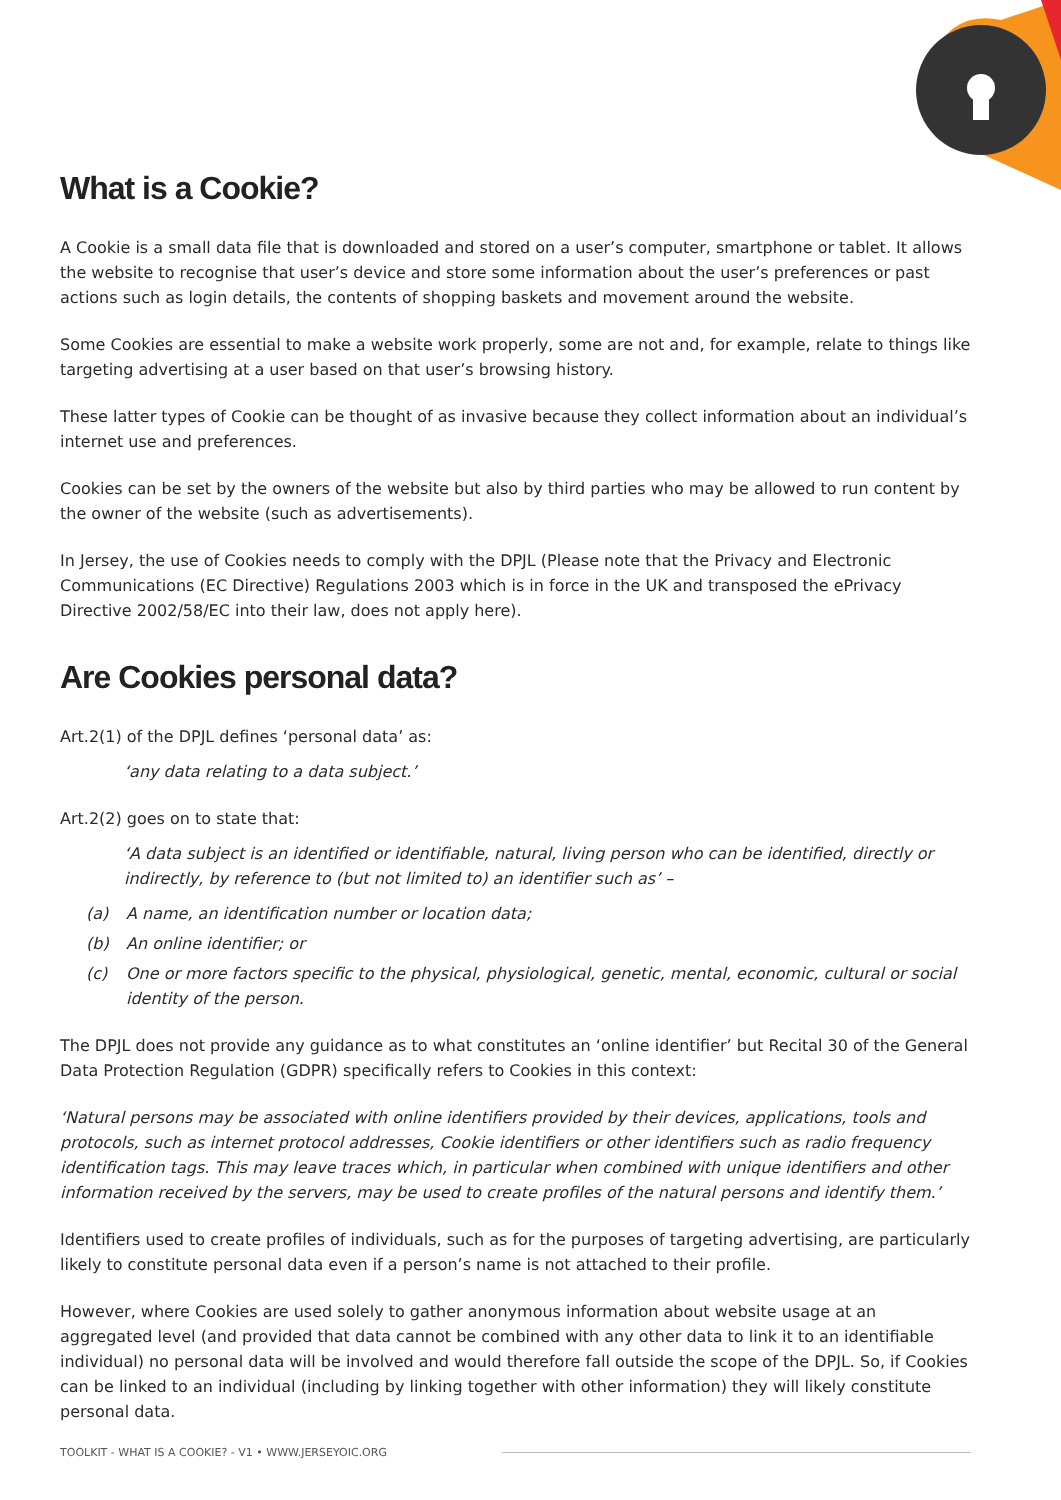What is a Cookie?
A Cookie is a small data file that is downloaded and stored on a user’s computer, smartphone or tablet. It allows the website to recognise that user’s device and store some information about the user’s preferences or past actions such as login details, the contents of shopping baskets and movement around the website.
Some Cookies are essential to make a website work properly, some are not and, for example, relate to things like targeting advertising at a user based on that user’s browsing history.
These latter types of Cookie can be thought of as invasive because they collect information about an individual’s internet use and preferences.
Cookies can be set by the owners of the website but also by third parties who may be allowed to run content by the owner of the website (such as advertisements).
In Jersey, the use of Cookies needs to comply with the DPJL (Please note that the Privacy and Electronic Communications (EC Directive) Regulations 2003 which is in force in the UK and transposed the ePrivacy Directive 2002/58/EC into their law, does not apply here).
Are Cookies personal data?
Art.2(1) of the DPJL defines ‘personal data’ as:
‘any data relating to a data subject.’
Art.2(2) goes on to state that:
‘A data subject is an identified or identifiable, natural, living person who can be identified, directly or indirectly, by reference to (but not limited to) an identifier such as’ –
(a) A name, an identification number or location data;
(b) An online identifier; or
(c) One or more factors specific to the physical, physiological, genetic, mental, economic, cultural or social identity of the person.
The DPJL does not provide any guidance as to what constitutes an ‘online identifier’ but Recital 30 of the General Data Protection Regulation (GDPR) specifically refers to Cookies in this context:
‘Natural persons may be associated with online identifiers provided by their devices, applications, tools and protocols, such as internet protocol addresses, Cookie identifiers or other identifiers such as radio frequency identification tags. This may leave traces which, in particular when combined with unique identifiers and other information received by the servers, may be used to create profiles of the natural persons and identify them.’
Identifiers used to create profiles of individuals, such as for the purposes of targeting advertising, are particularly likely to constitute personal data even if a person’s name is not attached to their profile.
However, where Cookies are used solely to gather anonymous information about website usage at an aggregated level (and provided that data cannot be combined with any other data to link it to an identifiable individual) no personal data will be involved and would therefore fall outside the scope of the DPJL. So, if Cookies can be linked to an individual (including by linking together with other information) they will likely constitute personal data.
TOOLKIT - WHAT IS A COOKIE? - V1 • WWW.JERSEYOIC.ORG